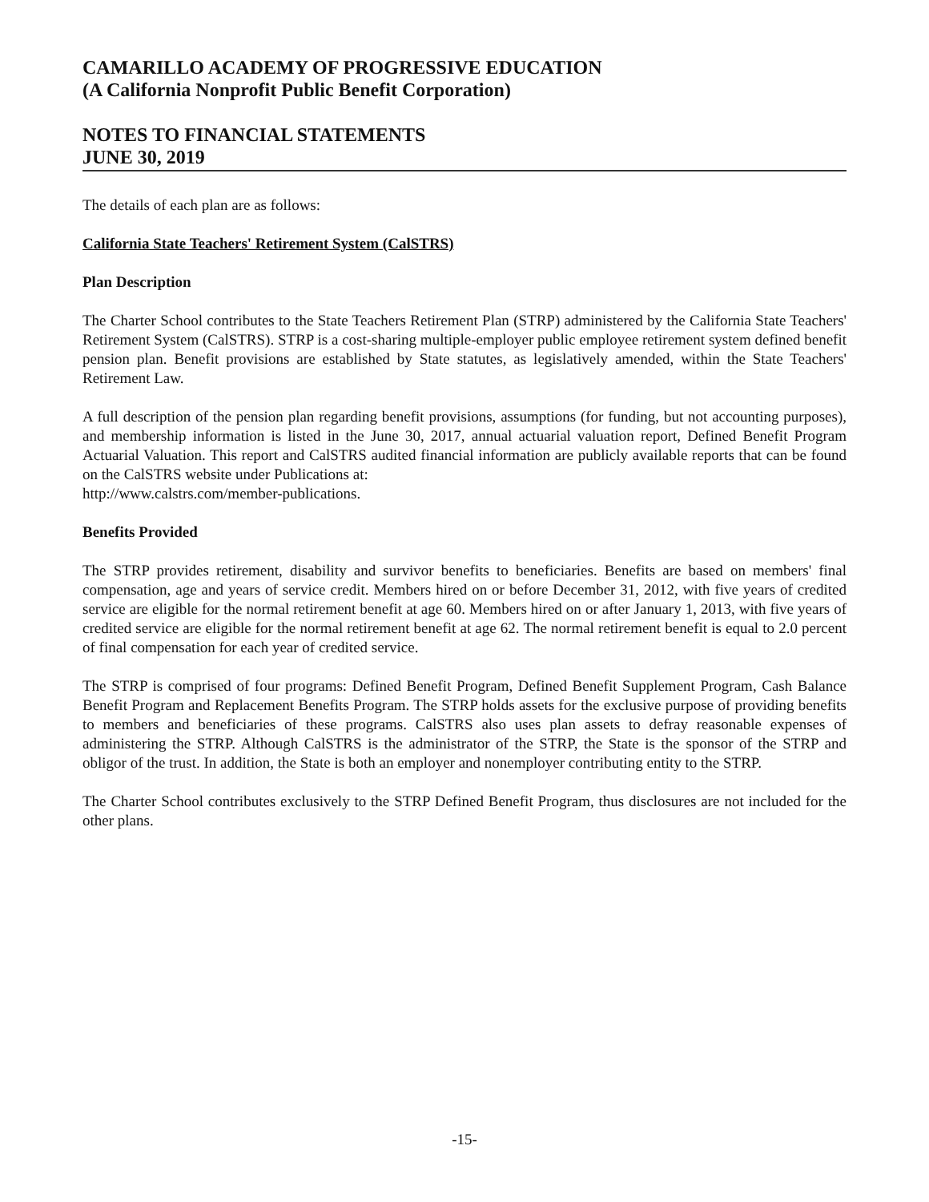CAMARILLO ACADEMY OF PROGRESSIVE EDUCATION
(A California Nonprofit Public Benefit Corporation)
NOTES TO FINANCIAL STATEMENTS
JUNE 30, 2019
The details of each plan are as follows:
California State Teachers' Retirement System (CalSTRS)
Plan Description
The Charter School contributes to the State Teachers Retirement Plan (STRP) administered by the California State Teachers' Retirement System (CalSTRS). STRP is a cost-sharing multiple-employer public employee retirement system defined benefit pension plan. Benefit provisions are established by State statutes, as legislatively amended, within the State Teachers' Retirement Law.
A full description of the pension plan regarding benefit provisions, assumptions (for funding, but not accounting purposes), and membership information is listed in the June 30, 2017, annual actuarial valuation report, Defined Benefit Program Actuarial Valuation. This report and CalSTRS audited financial information are publicly available reports that can be found on the CalSTRS website under Publications at:
http://www.calstrs.com/member-publications.
Benefits Provided
The STRP provides retirement, disability and survivor benefits to beneficiaries. Benefits are based on members' final compensation, age and years of service credit. Members hired on or before December 31, 2012, with five years of credited service are eligible for the normal retirement benefit at age 60. Members hired on or after January 1, 2013, with five years of credited service are eligible for the normal retirement benefit at age 62. The normal retirement benefit is equal to 2.0 percent of final compensation for each year of credited service.
The STRP is comprised of four programs: Defined Benefit Program, Defined Benefit Supplement Program, Cash Balance Benefit Program and Replacement Benefits Program. The STRP holds assets for the exclusive purpose of providing benefits to members and beneficiaries of these programs. CalSTRS also uses plan assets to defray reasonable expenses of administering the STRP. Although CalSTRS is the administrator of the STRP, the State is the sponsor of the STRP and obligor of the trust. In addition, the State is both an employer and nonemployer contributing entity to the STRP.
The Charter School contributes exclusively to the STRP Defined Benefit Program, thus disclosures are not included for the other plans.
-15-